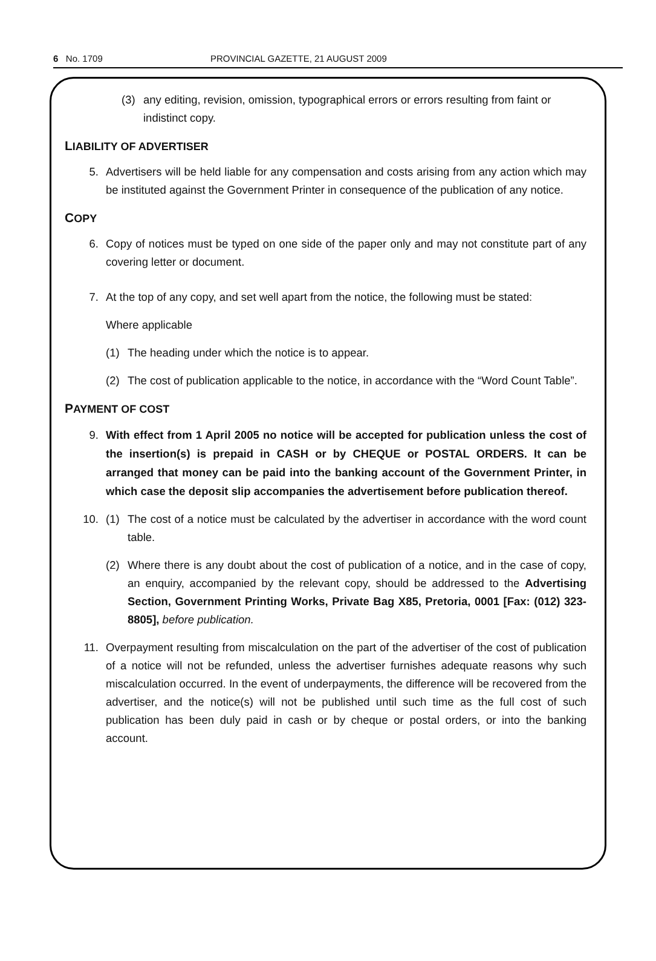6 No. 1709 PROVINCIAL GAZETTE, 21 AUGUST 2009
(3) any editing, revision, omission, typographical errors or errors resulting from faint or indistinct copy.
LIABILITY OF ADVERTISER
5. Advertisers will be held liable for any compensation and costs arising from any action which may be instituted against the Government Printer in consequence of the publication of any notice.
COPY
6. Copy of notices must be typed on one side of the paper only and may not constitute part of any covering letter or document.
7. At the top of any copy, and set well apart from the notice, the following must be stated:
Where applicable
(1) The heading under which the notice is to appear.
(2) The cost of publication applicable to the notice, in accordance with the “Word Count Table”.
PAYMENT OF COST
9. With effect from 1 April 2005 no notice will be accepted for publication unless the cost of the insertion(s) is prepaid in CASH or by CHEQUE or POSTAL ORDERS. It can be arranged that money can be paid into the banking account of the Government Printer, in which case the deposit slip accompanies the advertisement before publication thereof.
10. (1) The cost of a notice must be calculated by the advertiser in accordance with the word count table.
(2) Where there is any doubt about the cost of publication of a notice, and in the case of copy, an enquiry, accompanied by the relevant copy, should be addressed to the Advertising Section, Government Printing Works, Private Bag X85, Pretoria, 0001 [Fax: (012) 323-8805], before publication.
11. Overpayment resulting from miscalculation on the part of the advertiser of the cost of publication of a notice will not be refunded, unless the advertiser furnishes adequate reasons why such miscalculation occurred. In the event of underpayments, the difference will be recovered from the advertiser, and the notice(s) will not be published until such time as the full cost of such publication has been duly paid in cash or by cheque or postal orders, or into the banking account.